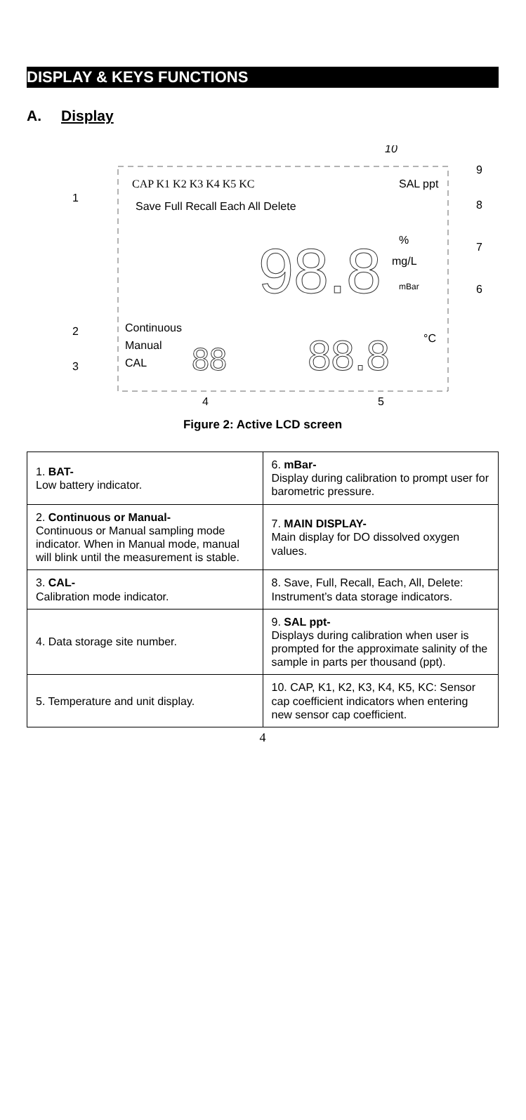DISPLAY & KEYS FUNCTIONS
A. Display
CAP K1 K2 K3 K4 K5 KC
SAL ppt
Save Full Recall Each All Delete
98.8
%
mg/L
mBar
Continuous
Manual
CAL
88
88.8
°C
10
9
8
7
6
1
2
3
4
5
Figure 2: Active LCD screen
| 1. BAT- Low battery indicator. | 6. mBar- Display during calibration to prompt user for barometric pressure. |
| 2. Continuous or Manual- Continuous or Manual sampling mode indicator. When in Manual mode, manual will blink until the measurement is stable. | 7. MAIN DISPLAY- Main display for DO dissolved oxygen values. |
| 3. CAL- Calibration mode indicator. | 8. Save, Full, Recall, Each, All, Delete: Instrument’s data storage indicators. |
| 4. Data storage site number. | 9. SAL ppt- Displays during calibration when user is prompted for the approximate salinity of the sample in parts per thousand (ppt). |
| 5. Temperature and unit display. | 10. CAP, K1, K2, K3, K4, K5, KC: Sensor cap coefficient indicators when entering new sensor cap coefficient. |
4